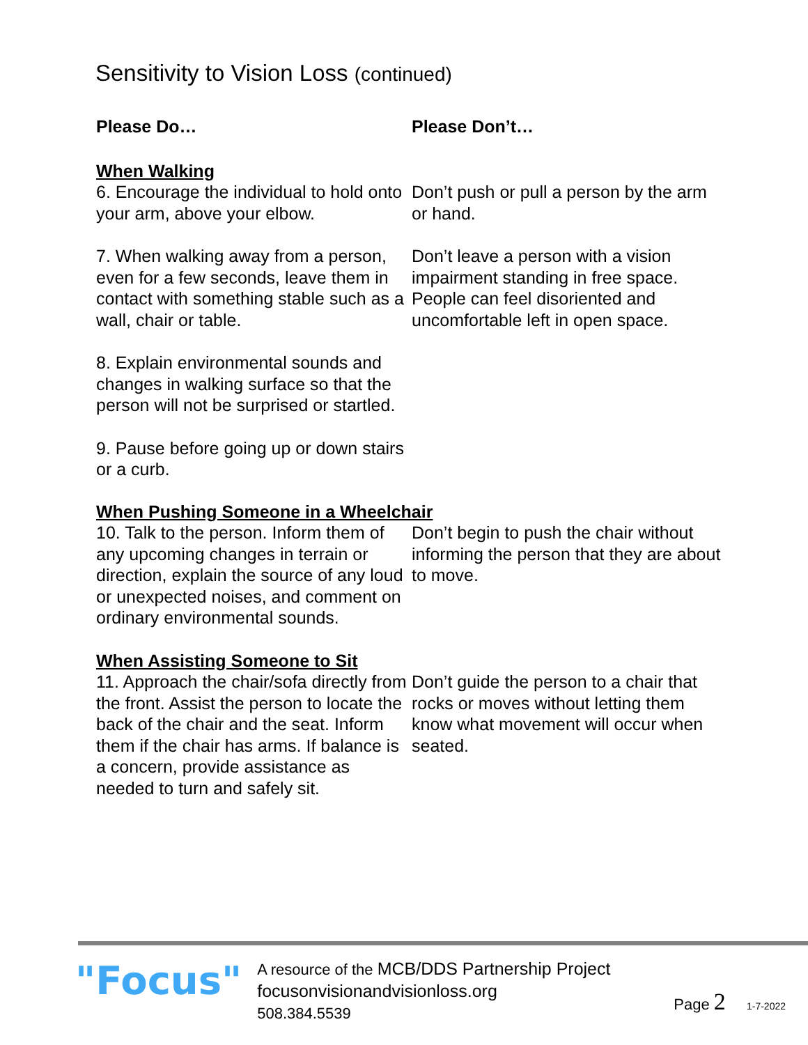Sensitivity to Vision Loss (continued)
Please Do… Please Don’t…
When Walking
6. Encourage the individual to hold onto your arm, above your elbow.
Don’t push or pull a person by the arm or hand.
7. When walking away from a person, even for a few seconds, leave them in contact with something stable such as a wall, chair or table.
Don’t leave a person with a vision impairment standing in free space. People can feel disoriented and uncomfortable left in open space.
8. Explain environmental sounds and changes in walking surface so that the person will not be surprised or startled.
9. Pause before going up or down stairs or a curb.
When Pushing Someone in a Wheelchair
10. Talk to the person. Inform them of any upcoming changes in terrain or direction, explain the source of any loud or unexpected noises, and comment on ordinary environmental sounds.
Don’t begin to push the chair without informing the person that they are about to move.
When Assisting Someone to Sit
11. Approach the chair/sofa directly from the front. Assist the person to locate the back of the chair and the seat. Inform them if the chair has arms. If balance is a concern, provide assistance as needed to turn and safely sit.
Don’t guide the person to a chair that rocks or moves without letting them know what movement will occur when seated.
"Focus"
A resource of the MCB/DDS Partnership Project
focusonvisionandvisionloss.org
508.384.5539
Page 2 1-7-2022